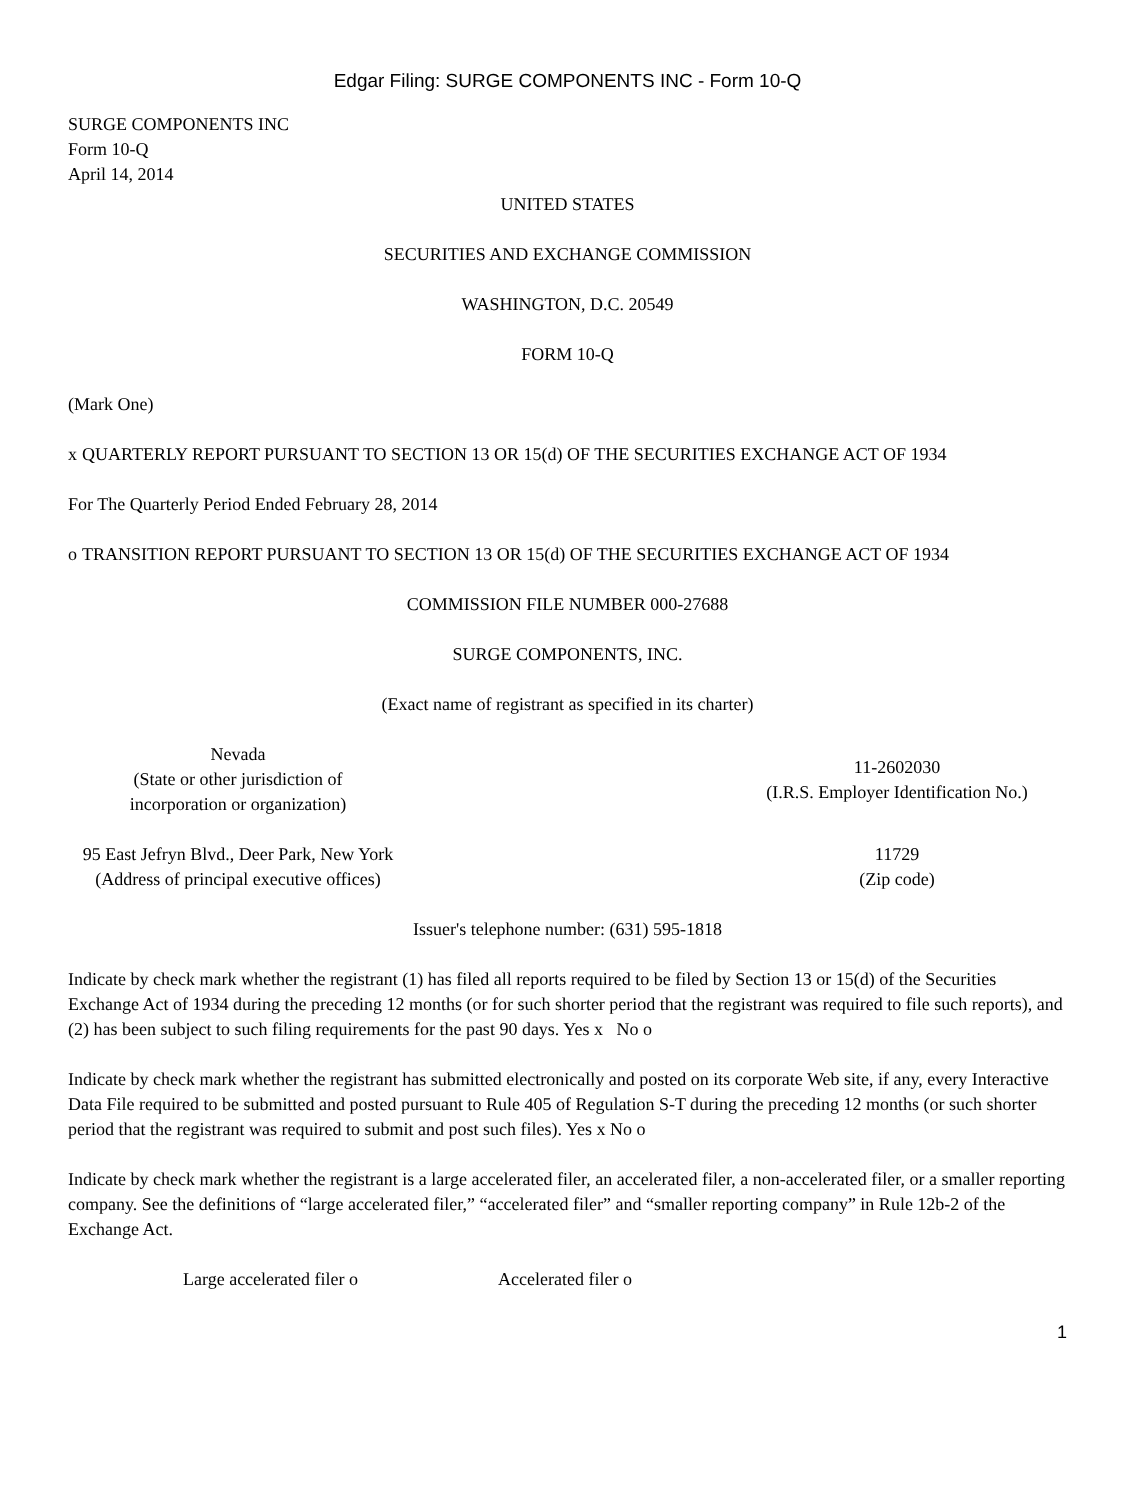Edgar Filing: SURGE COMPONENTS INC - Form 10-Q
SURGE COMPONENTS INC
Form 10-Q
April 14, 2014
UNITED STATES
SECURITIES AND EXCHANGE COMMISSION
WASHINGTON, D.C. 20549
FORM 10-Q
(Mark One)
x QUARTERLY REPORT PURSUANT TO SECTION 13 OR 15(d) OF THE SECURITIES EXCHANGE ACT OF 1934
For The Quarterly Period Ended February 28, 2014
o TRANSITION REPORT PURSUANT TO SECTION 13 OR 15(d) OF THE SECURITIES EXCHANGE ACT OF 1934
COMMISSION FILE NUMBER 000-27688
SURGE COMPONENTS, INC.
(Exact name of registrant as specified in its charter)
| Nevada (State or other jurisdiction of incorporation or organization) | | 11-2602030 (I.R.S. Employer Identification No.) |
| 95 East Jefryn Blvd., Deer Park, New York (Address of principal executive offices) | | 11729 (Zip code) |
Issuer's telephone number: (631) 595-1818
Indicate by check mark whether the registrant (1) has filed all reports required to be filed by Section 13 or 15(d) of the Securities Exchange Act of 1934 during the preceding 12 months (or for such shorter period that the registrant was required to file such reports), and (2) has been subject to such filing requirements for the past 90 days. Yes x No o
Indicate by check mark whether the registrant has submitted electronically and posted on its corporate Web site, if any, every Interactive Data File required to be submitted and posted pursuant to Rule 405 of Regulation S-T during the preceding 12 months (or such shorter period that the registrant was required to submit and post such files). Yes x No o
Indicate by check mark whether the registrant is a large accelerated filer, an accelerated filer, a non-accelerated filer, or a smaller reporting company. See the definitions of “large accelerated filer,” “accelerated filer” and “smaller reporting company” in Rule 12b-2 of the Exchange Act.
| Large accelerated filer o | Accelerated filer o |
1